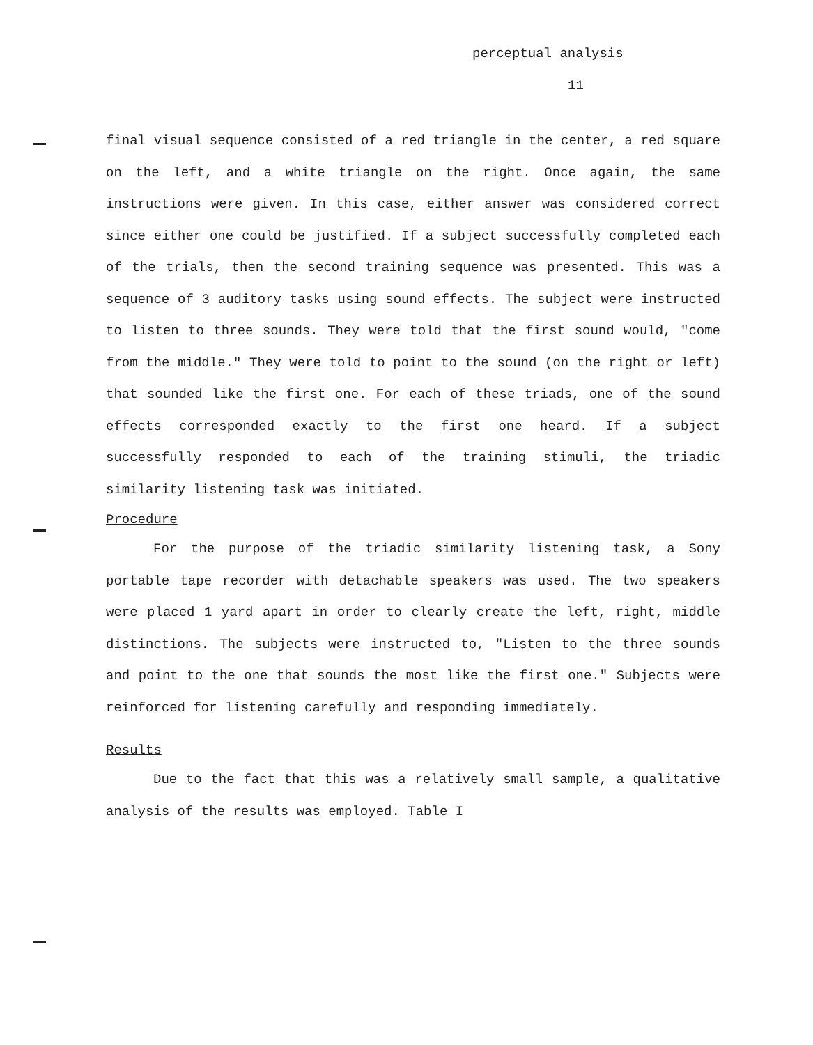perceptual analysis
11
final visual sequence consisted of a red triangle in the center, a red square on the left, and a white triangle on the right. Once again, the same instructions were given. In this case, either answer was considered correct since either one could be justified. If a subject successfully completed each of the trials, then the second training sequence was presented. This was a sequence of 3 auditory tasks using sound effects. The subject were instructed to listen to three sounds. They were told that the first sound would, "come from the middle." They were told to point to the sound (on the right or left) that sounded like the first one. For each of these triads, one of the sound effects corresponded exactly to the first one heard. If a subject successfully responded to each of the training stimuli, the triadic similarity listening task was initiated.
Procedure
For the purpose of the triadic similarity listening task, a Sony portable tape recorder with detachable speakers was used. The two speakers were placed 1 yard apart in order to clearly create the left, right, middle distinctions. The subjects were instructed to, "Listen to the three sounds and point to the one that sounds the most like the first one." Subjects were reinforced for listening carefully and responding immediately.
Results
Due to the fact that this was a relatively small sample, a qualitative analysis of the results was employed. Table I